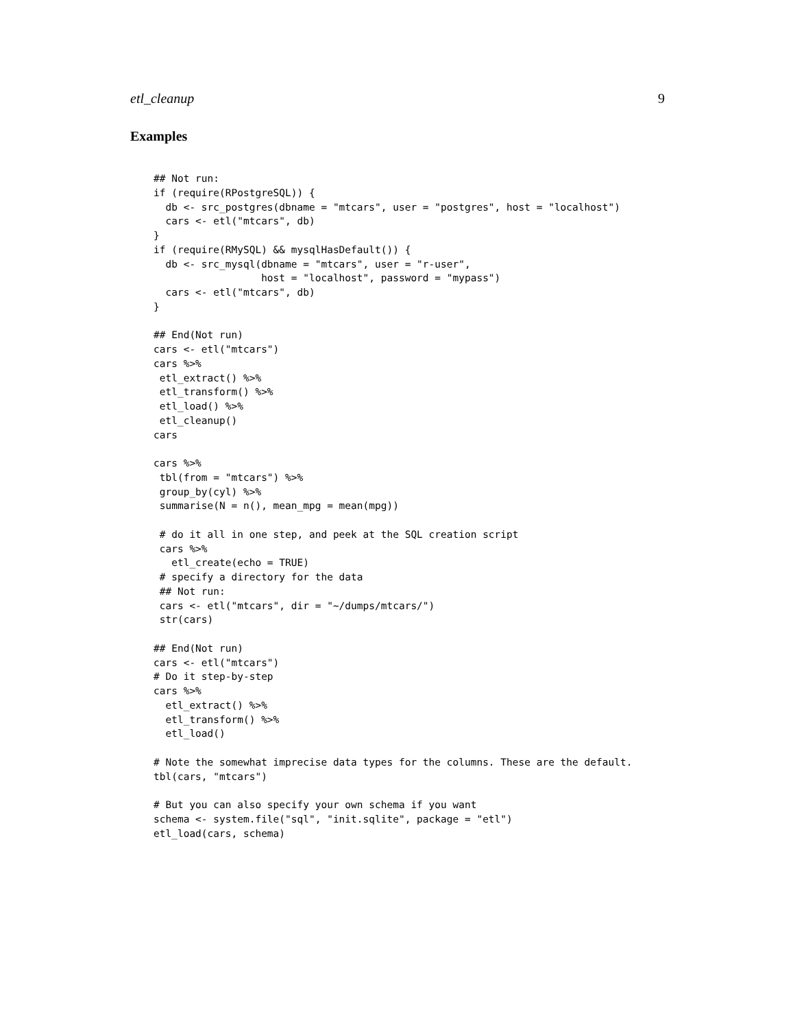etl_cleanup 9
Examples
## Not run:
if (require(RPostgreSQL)) {
  db <- src_postgres(dbname = "mtcars", user = "postgres", host = "localhost")
  cars <- etl("mtcars", db)
}
if (require(RMySQL) && mysqlHasDefault()) {
  db <- src_mysql(dbname = "mtcars", user = "r-user",
                  host = "localhost", password = "mypass")
  cars <- etl("mtcars", db)
}

## End(Not run)
cars <- etl("mtcars")
cars %>%
 etl_extract() %>%
 etl_transform() %>%
 etl_load() %>%
 etl_cleanup()
cars

cars %>%
 tbl(from = "mtcars") %>%
 group_by(cyl) %>%
 summarise(N = n(), mean_mpg = mean(mpg))

 # do it all in one step, and peek at the SQL creation script
 cars %>%
   etl_create(echo = TRUE)
 # specify a directory for the data
 ## Not run:
 cars <- etl("mtcars", dir = "~/dumps/mtcars/")
 str(cars)

## End(Not run)
cars <- etl("mtcars")
# Do it step-by-step
cars %>%
  etl_extract() %>%
  etl_transform() %>%
  etl_load()

# Note the somewhat imprecise data types for the columns. These are the default.
tbl(cars, "mtcars")

# But you can also specify your own schema if you want
schema <- system.file("sql", "init.sqlite", package = "etl")
etl_load(cars, schema)